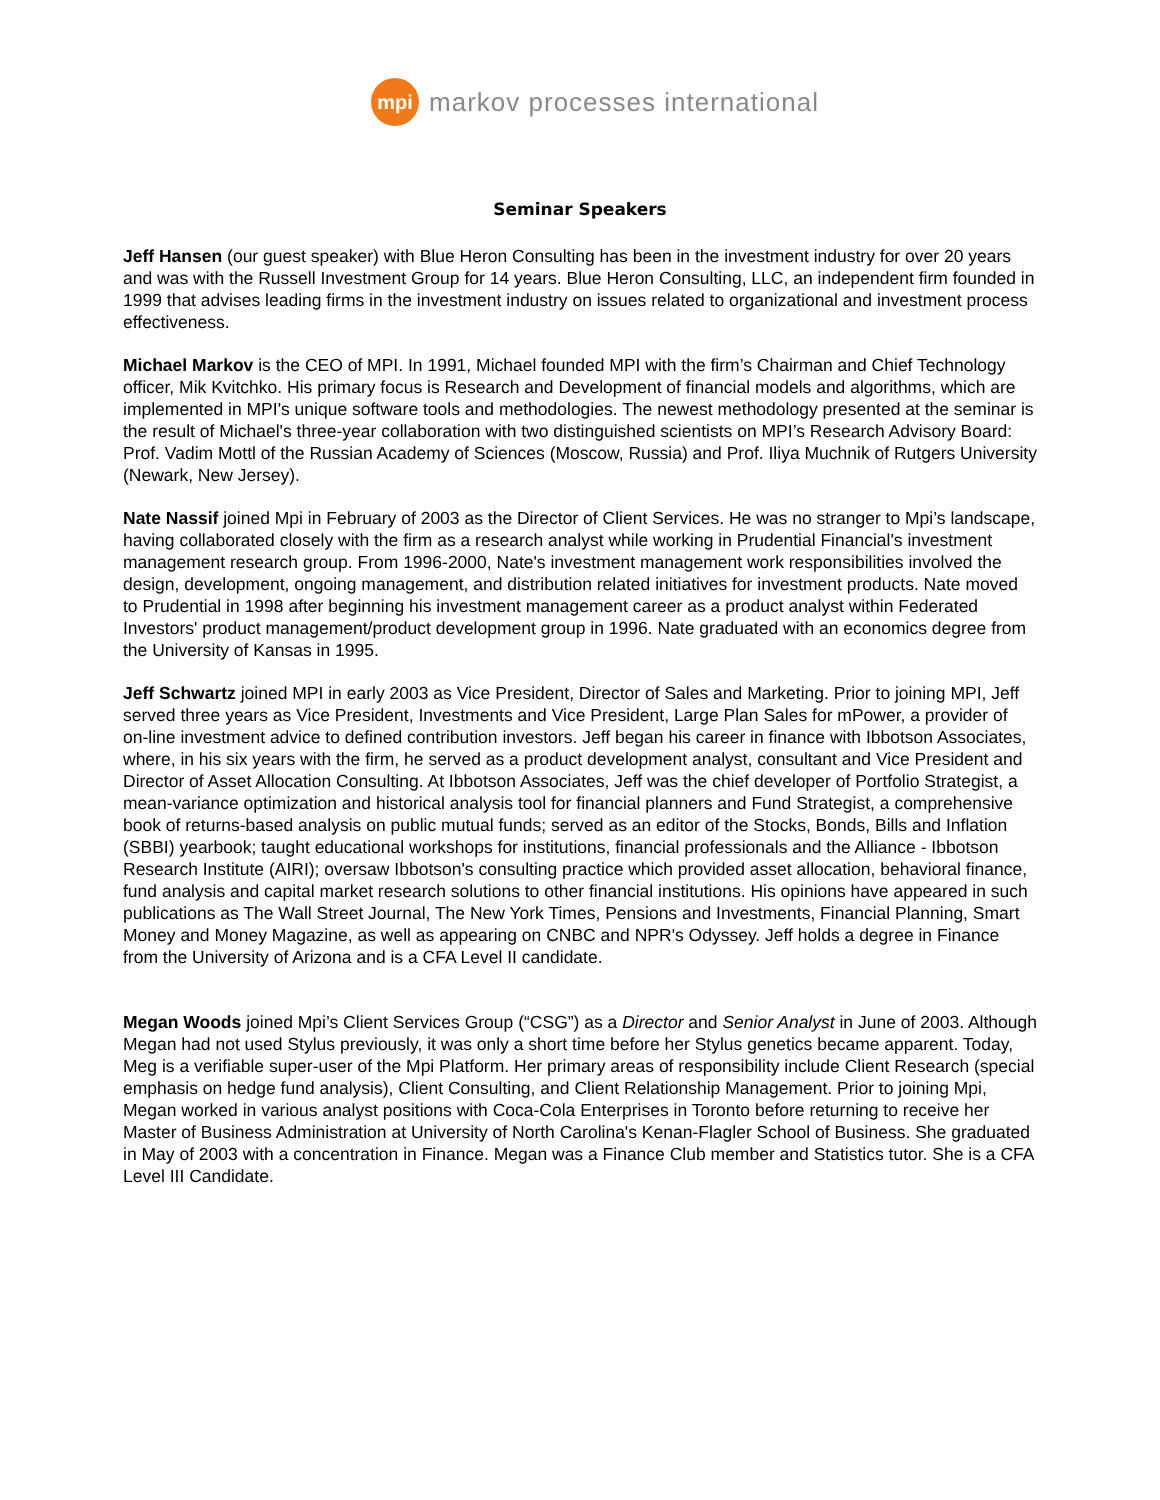mpi
markov processes international
Seminar Speakers
Jeff Hansen (our guest speaker) with Blue Heron Consulting has been in the investment industry for over 20 years and was with the Russell Investment Group for 14 years. Blue Heron Consulting, LLC, an independent firm founded in 1999 that advises leading firms in the investment industry on issues related to organizational and investment process effectiveness.
Michael Markov is the CEO of MPI. In 1991, Michael founded MPI with the firm’s Chairman and Chief Technology officer, Mik Kvitchko. His primary focus is Research and Development of financial models and algorithms, which are implemented in MPI's unique software tools and methodologies. The newest methodology presented at the seminar is the result of Michael's three-year collaboration with two distinguished scientists on MPI’s Research Advisory Board: Prof. Vadim Mottl of the Russian Academy of Sciences (Moscow, Russia) and Prof. Iliya Muchnik of Rutgers University (Newark, New Jersey).
Nate Nassif joined Mpi in February of 2003 as the Director of Client Services. He was no stranger to Mpi’s landscape, having collaborated closely with the firm as a research analyst while working in Prudential Financial's investment management research group. From 1996-2000, Nate's investment management work responsibilities involved the design, development, ongoing management, and distribution related initiatives for investment products. Nate moved to Prudential in 1998 after beginning his investment management career as a product analyst within Federated Investors' product management/product development group in 1996. Nate graduated with an economics degree from the University of Kansas in 1995.
Jeff Schwartz joined MPI in early 2003 as Vice President, Director of Sales and Marketing. Prior to joining MPI, Jeff served three years as Vice President, Investments and Vice President, Large Plan Sales for mPower, a provider of on-line investment advice to defined contribution investors. Jeff began his career in finance with Ibbotson Associates, where, in his six years with the firm, he served as a product development analyst, consultant and Vice President and Director of Asset Allocation Consulting. At Ibbotson Associates, Jeff was the chief developer of Portfolio Strategist, a mean-variance optimization and historical analysis tool for financial planners and Fund Strategist, a comprehensive book of returns-based analysis on public mutual funds; served as an editor of the Stocks, Bonds, Bills and Inflation (SBBI) yearbook; taught educational workshops for institutions, financial professionals and the Alliance - Ibbotson Research Institute (AIRI); oversaw Ibbotson's consulting practice which provided asset allocation, behavioral finance, fund analysis and capital market research solutions to other financial institutions. His opinions have appeared in such publications as The Wall Street Journal, The New York Times, Pensions and Investments, Financial Planning, Smart Money and Money Magazine, as well as appearing on CNBC and NPR's Odyssey. Jeff holds a degree in Finance from the University of Arizona and is a CFA Level II candidate.
Megan Woods joined Mpi’s Client Services Group (“CSG”) as a Director and Senior Analyst in June of 2003. Although Megan had not used Stylus previously, it was only a short time before her Stylus genetics became apparent. Today, Meg is a verifiable super-user of the Mpi Platform. Her primary areas of responsibility include Client Research (special emphasis on hedge fund analysis), Client Consulting, and Client Relationship Management. Prior to joining Mpi, Megan worked in various analyst positions with Coca-Cola Enterprises in Toronto before returning to receive her Master of Business Administration at University of North Carolina's Kenan-Flagler School of Business. She graduated in May of 2003 with a concentration in Finance. Megan was a Finance Club member and Statistics tutor. She is a CFA Level III Candidate.